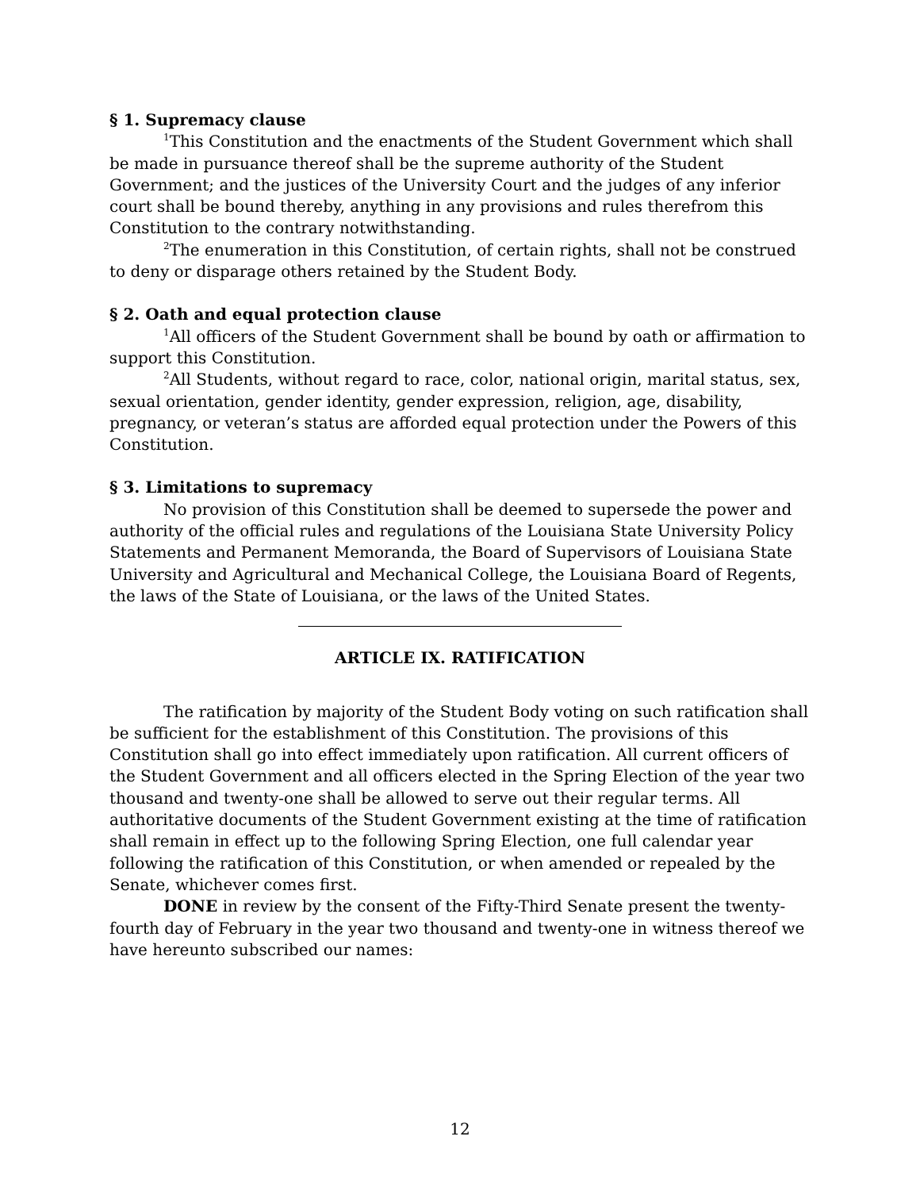§ 1. Supremacy clause
<sup>1</sup> This Constitution and the enactments of the Student Government which shall be made in pursuance thereof shall be the supreme authority of the Student Government; and the justices of the University Court and the judges of any inferior court shall be bound thereby, anything in any provisions and rules therefrom this Constitution to the contrary notwithstanding.
<sup>2</sup> The enumeration in this Constitution, of certain rights, shall not be construed to deny or disparage others retained by the Student Body.
§ 2. Oath and equal protection clause
<sup>1</sup> All officers of the Student Government shall be bound by oath or affirmation to support this Constitution.
<sup>2</sup> All Students, without regard to race, color, national origin, marital status, sex, sexual orientation, gender identity, gender expression, religion, age, disability, pregnancy, or veteran’s status are afforded equal protection under the Powers of this Constitution.
§ 3. Limitations to supremacy
No provision of this Constitution shall be deemed to supersede the power and authority of the official rules and regulations of the Louisiana State University Policy Statements and Permanent Memoranda, the Board of Supervisors of Louisiana State University and Agricultural and Mechanical College, the Louisiana Board of Regents, the laws of the State of Louisiana, or the laws of the United States.
ARTICLE IX. RATIFICATION
The ratification by majority of the Student Body voting on such ratification shall be sufficient for the establishment of this Constitution. The provisions of this Constitution shall go into effect immediately upon ratification. All current officers of the Student Government and all officers elected in the Spring Election of the year two thousand and twenty-one shall be allowed to serve out their regular terms. All authoritative documents of the Student Government existing at the time of ratification shall remain in effect up to the following Spring Election, one full calendar year following the ratification of this Constitution, or when amended or repealed by the Senate, whichever comes first.
DONE in review by the consent of the Fifty-Third Senate present the twenty-fourth day of February in the year two thousand and twenty-one in witness thereof we have hereunto subscribed our names:
12